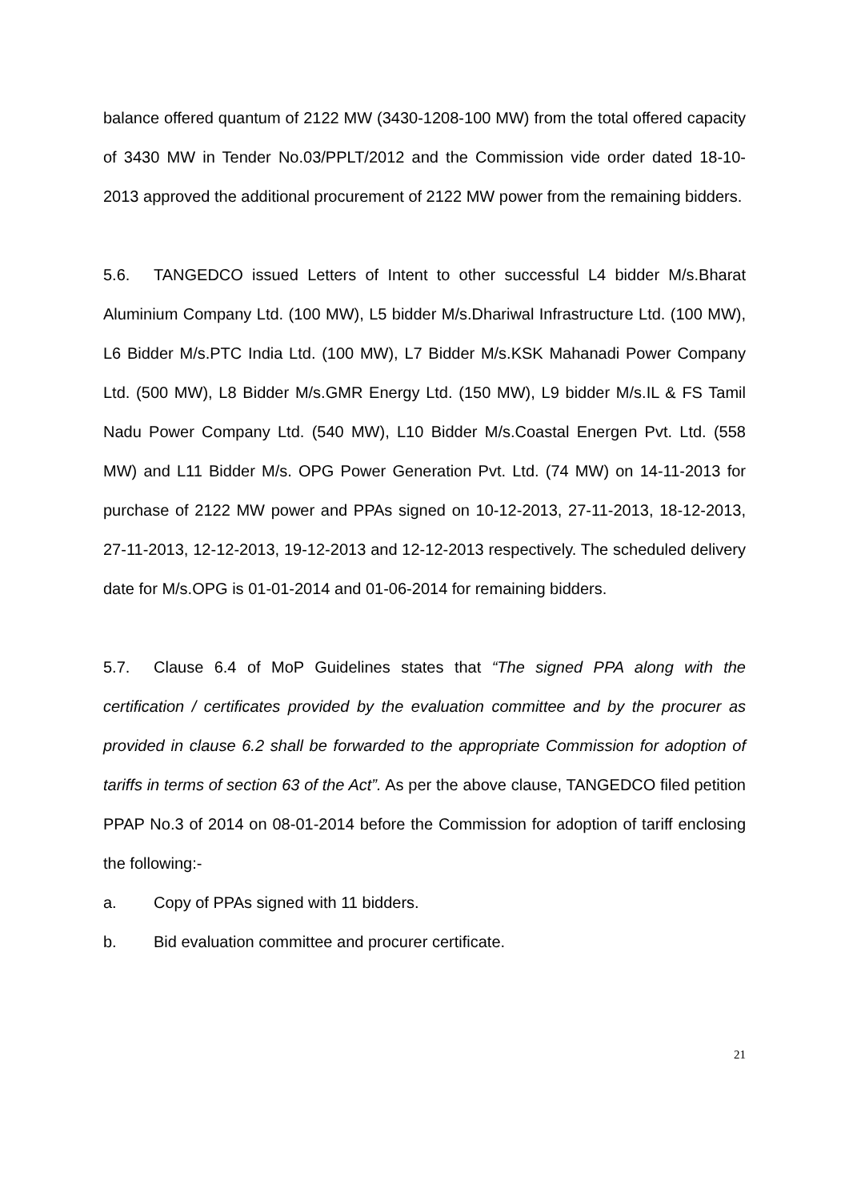balance offered quantum of 2122 MW (3430-1208-100 MW) from the total offered capacity of 3430 MW in Tender No.03/PPLT/2012 and the Commission vide order dated 18-10-2013 approved the additional procurement of 2122 MW power from the remaining bidders.
5.6. TANGEDCO issued Letters of Intent to other successful L4 bidder M/s.Bharat Aluminium Company Ltd. (100 MW), L5 bidder M/s.Dhariwal Infrastructure Ltd. (100 MW), L6 Bidder M/s.PTC India Ltd. (100 MW), L7 Bidder M/s.KSK Mahanadi Power Company Ltd. (500 MW), L8 Bidder M/s.GMR Energy Ltd. (150 MW), L9 bidder M/s.IL & FS Tamil Nadu Power Company Ltd. (540 MW), L10 Bidder M/s.Coastal Energen Pvt. Ltd. (558 MW) and L11 Bidder M/s. OPG Power Generation Pvt. Ltd. (74 MW) on 14-11-2013 for purchase of 2122 MW power and PPAs signed on 10-12-2013, 27-11-2013, 18-12-2013, 27-11-2013, 12-12-2013, 19-12-2013 and 12-12-2013 respectively. The scheduled delivery date for M/s.OPG is 01-01-2014 and 01-06-2014 for remaining bidders.
5.7. Clause 6.4 of MoP Guidelines states that “The signed PPA along with the certification / certificates provided by the evaluation committee and by the procurer as provided in clause 6.2 shall be forwarded to the appropriate Commission for adoption of tariffs in terms of section 63 of the Act”. As per the above clause, TANGEDCO filed petition PPAP No.3 of 2014 on 08-01-2014 before the Commission for adoption of tariff enclosing the following:-
a. Copy of PPAs signed with 11 bidders.
b. Bid evaluation committee and procurer certificate.
21